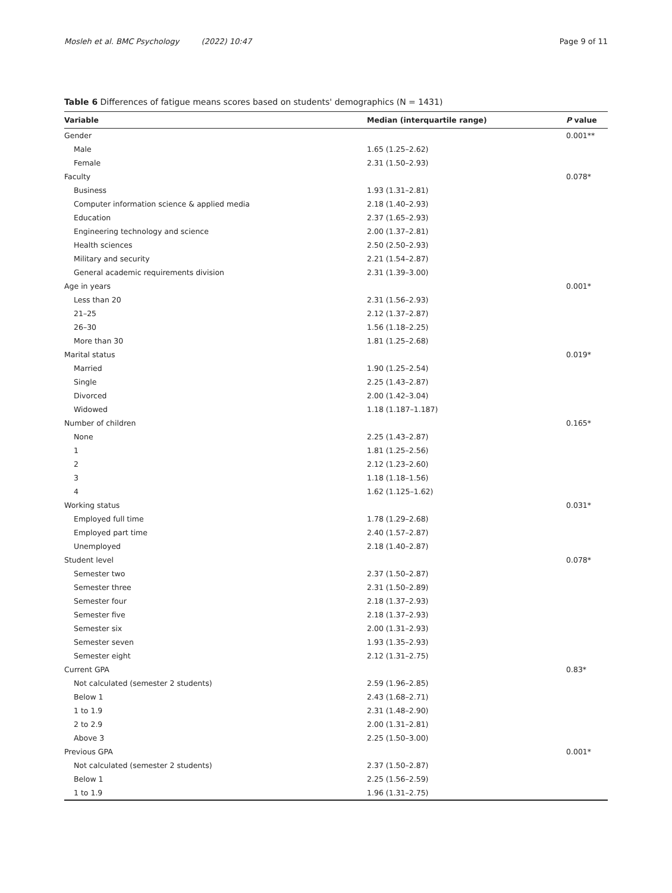Mosleh et al. BMC Psychology (2022) 10:47 Page 9 of 11
Table 6 Differences of fatigue means scores based on students' demographics (N = 1431)
| Variable | Median (interquartile range) | P value |
| --- | --- | --- |
| Gender | | 0.001** |
| Male | 1.65 (1.25–2.62) | |
| Female | 2.31 (1.50–2.93) | |
| Faculty | | 0.078* |
| Business | 1.93 (1.31–2.81) | |
| Computer information science & applied media | 2.18 (1.40–2.93) | |
| Education | 2.37 (1.65–2.93) | |
| Engineering technology and science | 2.00 (1.37–2.81) | |
| Health sciences | 2.50 (2.50–2.93) | |
| Military and security | 2.21 (1.54–2.87) | |
| General academic requirements division | 2.31 (1.39–3.00) | |
| Age in years | | 0.001* |
| Less than 20 | 2.31 (1.56–2.93) | |
| 21–25 | 2.12 (1.37–2.87) | |
| 26–30 | 1.56 (1.18–2.25) | |
| More than 30 | 1.81 (1.25–2.68) | |
| Marital status | | 0.019* |
| Married | 1.90 (1.25–2.54) | |
| Single | 2.25 (1.43–2.87) | |
| Divorced | 2.00 (1.42–3.04) | |
| Widowed | 1.18 (1.187–1.187) | |
| Number of children | | 0.165* |
| None | 2.25 (1.43–2.87) | |
| 1 | 1.81 (1.25–2.56) | |
| 2 | 2.12 (1.23–2.60) | |
| 3 | 1.18 (1.18–1.56) | |
| 4 | 1.62 (1.125–1.62) | |
| Working status | | 0.031* |
| Employed full time | 1.78 (1.29–2.68) | |
| Employed part time | 2.40 (1.57–2.87) | |
| Unemployed | 2.18 (1.40–2.87) | |
| Student level | | 0.078* |
| Semester two | 2.37 (1.50–2.87) | |
| Semester three | 2.31 (1.50–2.89) | |
| Semester four | 2.18 (1.37–2.93) | |
| Semester five | 2.18 (1.37–2.93) | |
| Semester six | 2.00 (1.31–2.93) | |
| Semester seven | 1.93 (1.35–2.93) | |
| Semester eight | 2.12 (1.31–2.75) | |
| Current GPA | | 0.83* |
| Not calculated (semester 2 students) | 2.59 (1.96–2.85) | |
| Below 1 | 2.43 (1.68–2.71) | |
| 1 to 1.9 | 2.31 (1.48–2.90) | |
| 2 to 2.9 | 2.00 (1.31–2.81) | |
| Above 3 | 2.25 (1.50–3.00) | |
| Previous GPA | | 0.001* |
| Not calculated (semester 2 students) | 2.37 (1.50–2.87) | |
| Below 1 | 2.25 (1.56–2.59) | |
| 1 to 1.9 | 1.96 (1.31–2.75) | |